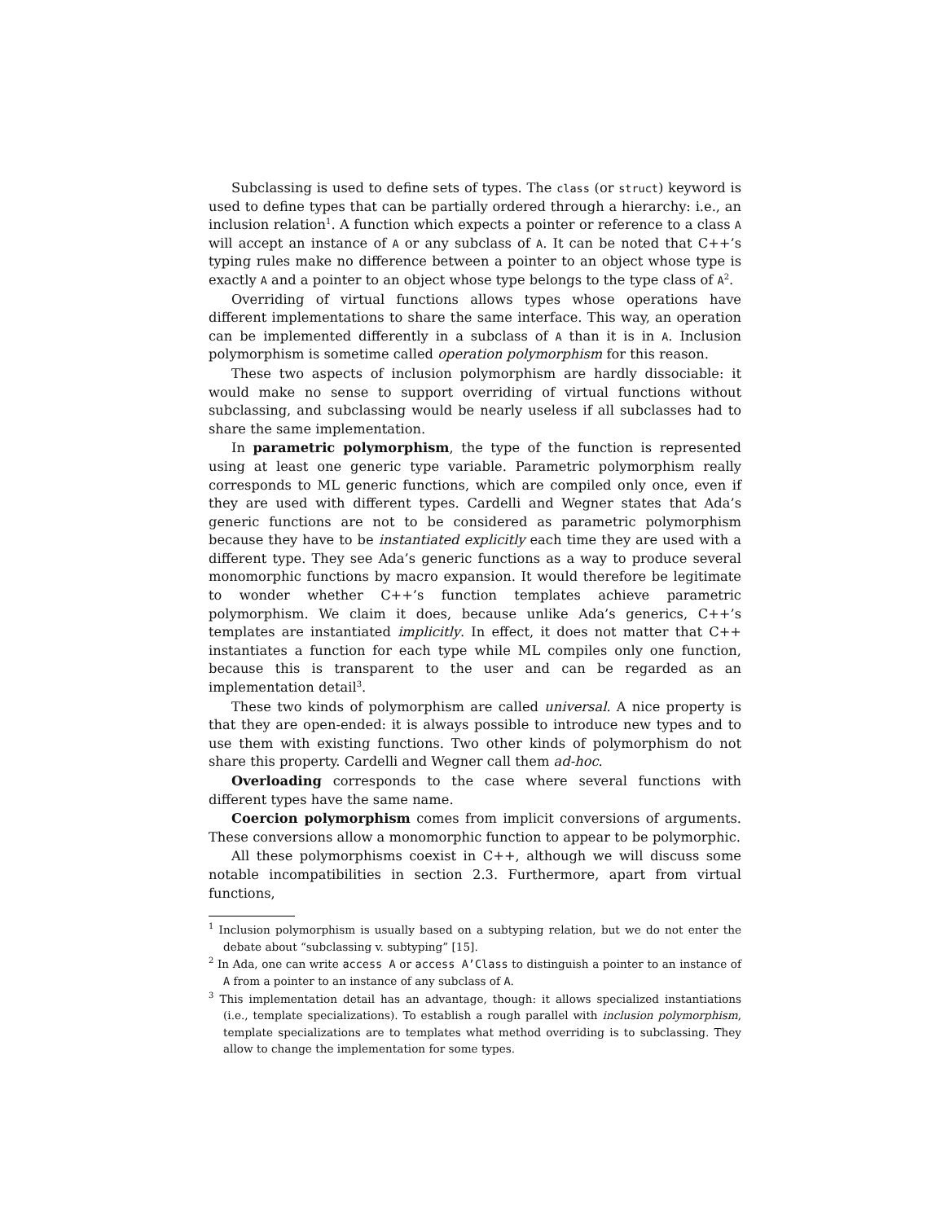Subclassing is used to define sets of types. The class (or struct) keyword is used to define types that can be partially ordered through a hierarchy: i.e., an inclusion relation<sup>1</sup>. A function which expects a pointer or reference to a class A will accept an instance of A or any subclass of A. It can be noted that C++’s typing rules make no difference between a pointer to an object whose type is exactly A and a pointer to an object whose type belongs to the type class of A<sup>2</sup>.
Overriding of virtual functions allows types whose operations have different implementations to share the same interface. This way, an operation can be implemented differently in a subclass of A than it is in A. Inclusion polymorphism is sometime called operation polymorphism for this reason.
These two aspects of inclusion polymorphism are hardly dissociable: it would make no sense to support overriding of virtual functions without subclassing, and subclassing would be nearly useless if all subclasses had to share the same implementation.
In parametric polymorphism, the type of the function is represented using at least one generic type variable. Parametric polymorphism really corresponds to ML generic functions, which are compiled only once, even if they are used with different types. Cardelli and Wegner states that Ada’s generic functions are not to be considered as parametric polymorphism because they have to be instantiated explicitly each time they are used with a different type. They see Ada’s generic functions as a way to produce several monomorphic functions by macro expansion. It would therefore be legitimate to wonder whether C++’s function templates achieve parametric polymorphism. We claim it does, because unlike Ada’s generics, C++’s templates are instantiated implicitly. In effect, it does not matter that C++ instantiates a function for each type while ML compiles only one function, because this is transparent to the user and can be regarded as an implementation detail<sup>3</sup>.
These two kinds of polymorphism are called universal. A nice property is that they are open-ended: it is always possible to introduce new types and to use them with existing functions. Two other kinds of polymorphism do not share this property. Cardelli and Wegner call them ad-hoc.
Overloading corresponds to the case where several functions with different types have the same name.
Coercion polymorphism comes from implicit conversions of arguments. These conversions allow a monomorphic function to appear to be polymorphic.
All these polymorphisms coexist in C++, although we will discuss some notable incompatibilities in section 2.3. Furthermore, apart from virtual functions,
<sup>1</sup> Inclusion polymorphism is usually based on a subtyping relation, but we do not enter the debate about “subclassing v. subtyping” [15].
<sup>2</sup> In Ada, one can write access A or access A’Class to distinguish a pointer to an instance of A from a pointer to an instance of any subclass of A.
<sup>3</sup> This implementation detail has an advantage, though: it allows specialized instantiations (i.e., template specializations). To establish a rough parallel with inclusion polymorphism, template specializations are to templates what method overriding is to subclassing. They allow to change the implementation for some types.